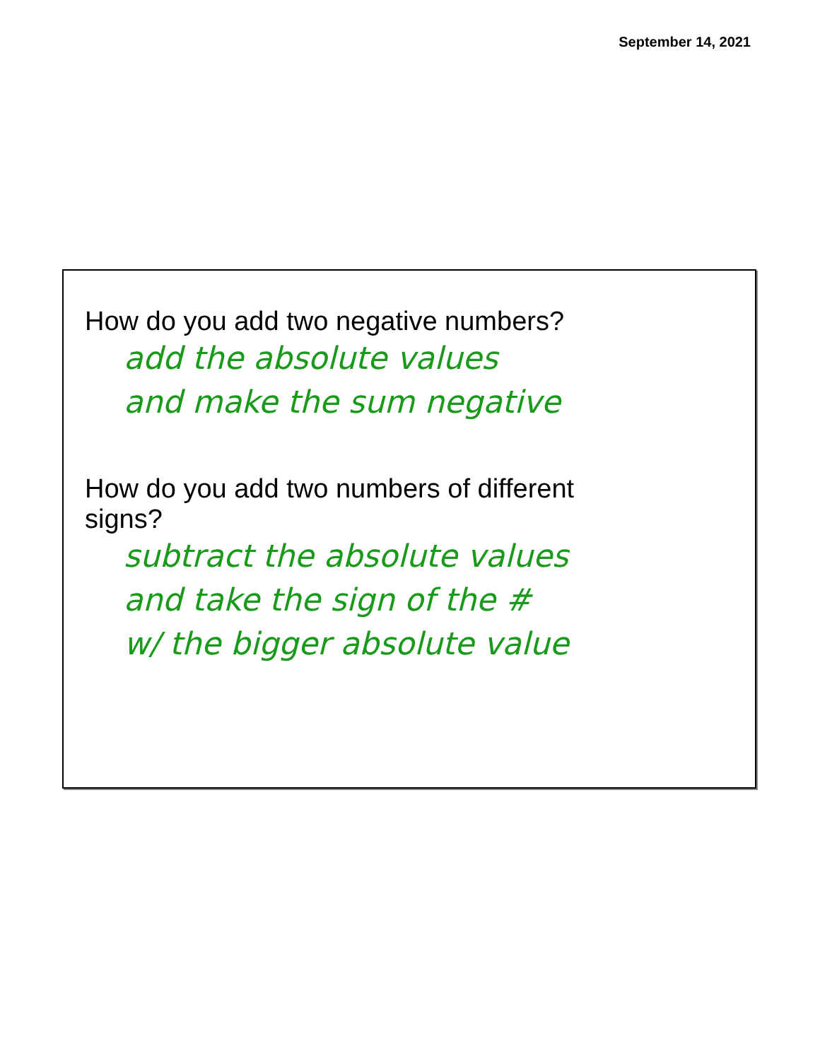September 14, 2021
How do you add two negative numbers?
add the absolute values
and make the sum negative
How do you add two numbers of different
signs?
subtract the absolute values
and take the sign of the #
w/ the bigger absolute value